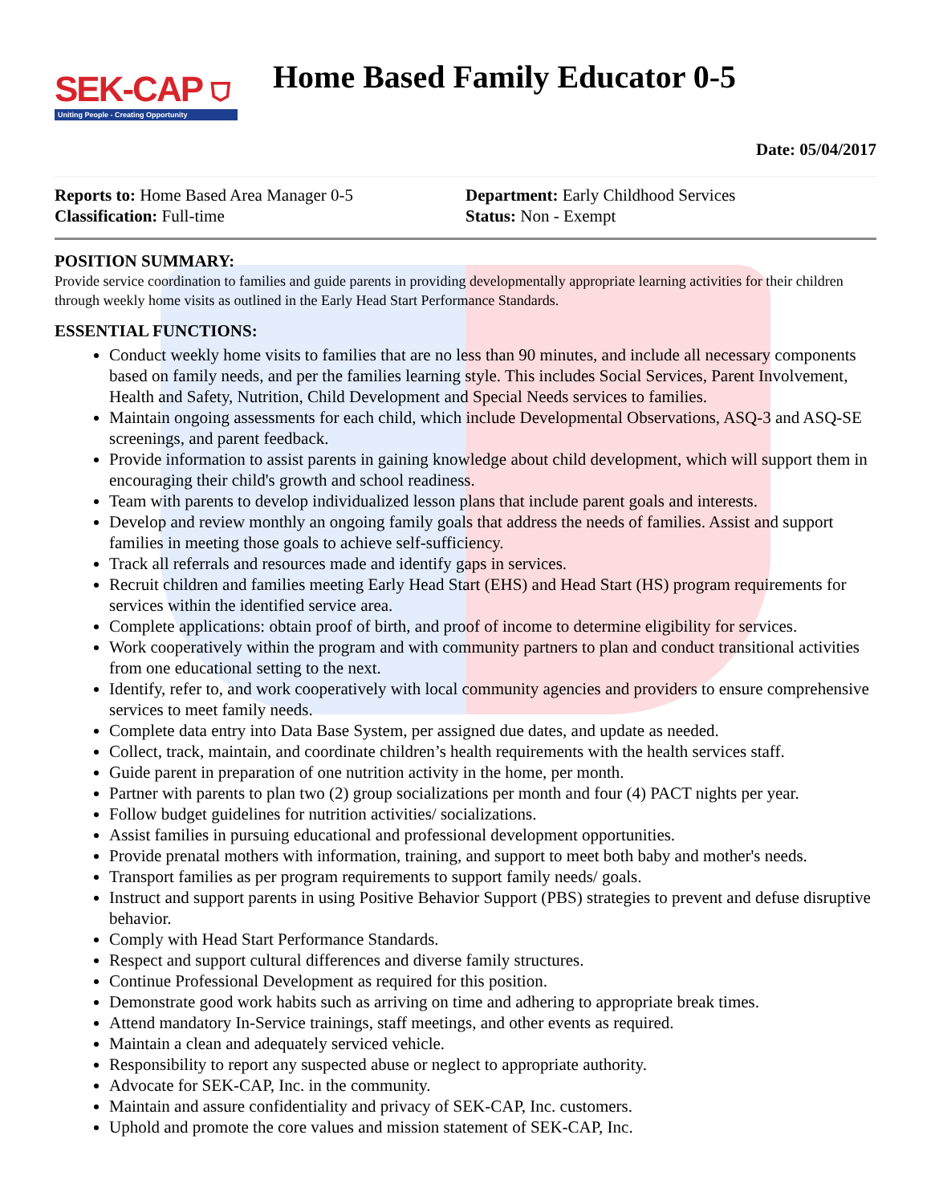SEK-CAP ⛉
Uniting People - Creating Opportunity
Home Based Family Educator 0-5
Date: 05/04/2017
Reports to: Home Based Area Manager 0-5
Classification: Full-time
Department: Early Childhood Services
Status: Non - Exempt
POSITION SUMMARY:
Provide service coordination to families and guide parents in providing developmentally appropriate learning activities for their children through weekly home visits as outlined in the Early Head Start Performance Standards.
ESSENTIAL FUNCTIONS:
Conduct weekly home visits to families that are no less than 90 minutes, and include all necessary components based on family needs, and per the families learning style. This includes Social Services, Parent Involvement, Health and Safety, Nutrition, Child Development and Special Needs services to families.
Maintain ongoing assessments for each child, which include Developmental Observations, ASQ-3 and ASQ-SE screenings, and parent feedback.
Provide information to assist parents in gaining knowledge about child development, which will support them in encouraging their child's growth and school readiness.
Team with parents to develop individualized lesson plans that include parent goals and interests.
Develop and review monthly an ongoing family goals that address the needs of families. Assist and support families in meeting those goals to achieve self-sufficiency.
Track all referrals and resources made and identify gaps in services.
Recruit children and families meeting Early Head Start (EHS) and Head Start (HS) program requirements for services within the identified service area.
Complete applications: obtain proof of birth, and proof of income to determine eligibility for services.
Work cooperatively within the program and with community partners to plan and conduct transitional activities from one educational setting to the next.
Identify, refer to, and work cooperatively with local community agencies and providers to ensure comprehensive services to meet family needs.
Complete data entry into Data Base System, per assigned due dates, and update as needed.
Collect, track, maintain, and coordinate children’s health requirements with the health services staff.
Guide parent in preparation of one nutrition activity in the home, per month.
Partner with parents to plan two (2) group socializations per month and four (4) PACT nights per year.
Follow budget guidelines for nutrition activities/ socializations.
Assist families in pursuing educational and professional development opportunities.
Provide prenatal mothers with information, training, and support to meet both baby and mother's needs.
Transport families as per program requirements to support family needs/ goals.
Instruct and support parents in using Positive Behavior Support (PBS) strategies to prevent and defuse disruptive behavior.
Comply with Head Start Performance Standards.
Respect and support cultural differences and diverse family structures.
Continue Professional Development as required for this position.
Demonstrate good work habits such as arriving on time and adhering to appropriate break times.
Attend mandatory In-Service trainings, staff meetings, and other events as required.
Maintain a clean and adequately serviced vehicle.
Responsibility to report any suspected abuse or neglect to appropriate authority.
Advocate for SEK-CAP, Inc. in the community.
Maintain and assure confidentiality and privacy of SEK-CAP, Inc. customers.
Uphold and promote the core values and mission statement of SEK-CAP, Inc.